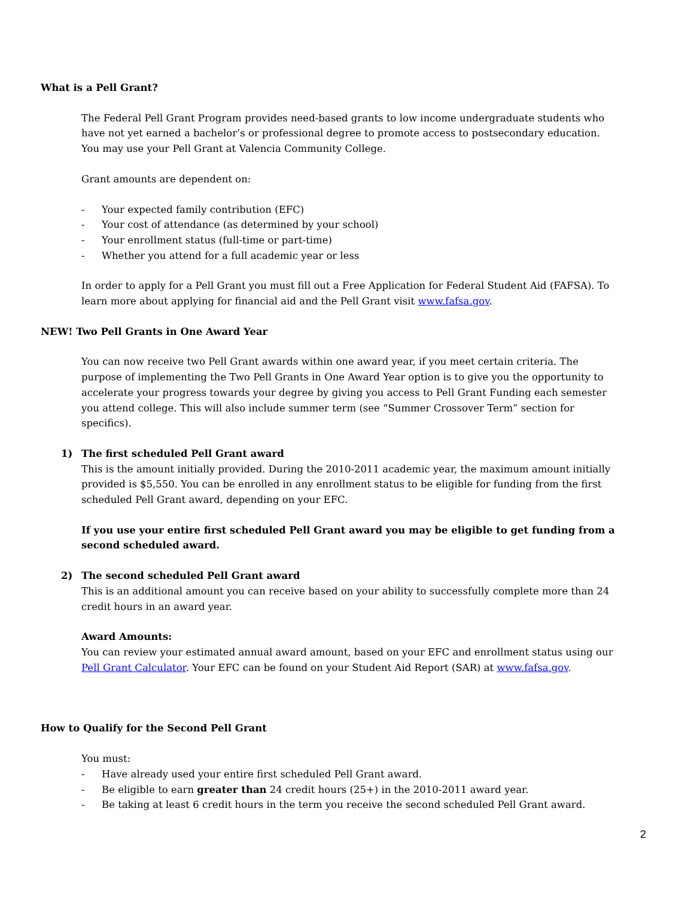What is a Pell Grant?
The Federal Pell Grant Program provides need-based grants to low income undergraduate students who have not yet earned a bachelor’s or professional degree to promote access to postsecondary education. You may use your Pell Grant at Valencia Community College.
Grant amounts are dependent on:
- Your expected family contribution (EFC)
- Your cost of attendance (as determined by your school)
- Your enrollment status (full-time or part-time)
- Whether you attend for a full academic year or less
In order to apply for a Pell Grant you must fill out a Free Application for Federal Student Aid (FAFSA). To learn more about applying for financial aid and the Pell Grant visit www.fafsa.gov.
NEW! Two Pell Grants in One Award Year
You can now receive two Pell Grant awards within one award year, if you meet certain criteria. The purpose of implementing the Two Pell Grants in One Award Year option is to give you the opportunity to accelerate your progress towards your degree by giving you access to Pell Grant Funding each semester you attend college. This will also include summer term (see “Summer Crossover Term” section for specifics).
1) The first scheduled Pell Grant award
This is the amount initially provided. During the 2010-2011 academic year, the maximum amount initially provided is $5,550. You can be enrolled in any enrollment status to be eligible for funding from the first scheduled Pell Grant award, depending on your EFC.
If you use your entire first scheduled Pell Grant award you may be eligible to get funding from a second scheduled award.
2) The second scheduled Pell Grant award
This is an additional amount you can receive based on your ability to successfully complete more than 24 credit hours in an award year.
Award Amounts:
You can review your estimated annual award amount, based on your EFC and enrollment status using our Pell Grant Calculator. Your EFC can be found on your Student Aid Report (SAR) at www.fafsa.gov.
How to Qualify for the Second Pell Grant
You must:
- Have already used your entire first scheduled Pell Grant award.
- Be eligible to earn greater than 24 credit hours (25+) in the 2010-2011 award year.
- Be taking at least 6 credit hours in the term you receive the second scheduled Pell Grant award.
2